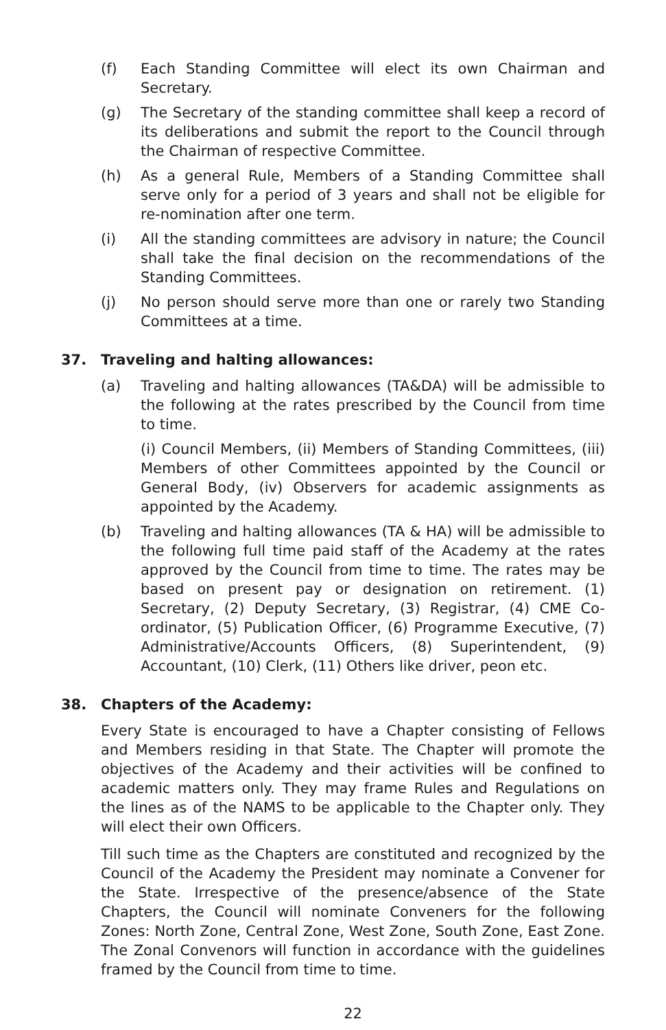(f) Each Standing Committee will elect its own Chairman and Secretary.
(g) The Secretary of the standing committee shall keep a record of its deliberations and submit the report to the Council through the Chairman of respective Committee.
(h) As a general Rule, Members of a Standing Committee shall serve only for a period of 3 years and shall not be eligible for re-nomination after one term.
(i) All the standing committees are advisory in nature; the Council shall take the final decision on the recommendations of the Standing Committees.
(j) No person should serve more than one or rarely two Standing Committees at a time.
37. Traveling and halting allowances:
(a) Traveling and halting allowances (TA&DA) will be admissible to the following at the rates prescribed by the Council from time to time.
(i) Council Members, (ii) Members of Standing Committees, (iii) Members of other Committees appointed by the Council or General Body, (iv) Observers for academic assignments as appointed by the Academy.
(b) Traveling and halting allowances (TA & HA) will be admissible to the following full time paid staff of the Academy at the rates approved by the Council from time to time. The rates may be based on present pay or designation on retirement. (1) Secretary, (2) Deputy Secretary, (3) Registrar, (4) CME Co-ordinator, (5) Publication Officer, (6) Programme Executive, (7) Administrative/Accounts Officers, (8) Superintendent, (9) Accountant, (10) Clerk, (11) Others like driver, peon etc.
38. Chapters of the Academy:
Every State is encouraged to have a Chapter consisting of Fellows and Members residing in that State. The Chapter will promote the objectives of the Academy and their activities will be confined to academic matters only. They may frame Rules and Regulations on the lines as of the NAMS to be applicable to the Chapter only. They will elect their own Officers.
Till such time as the Chapters are constituted and recognized by the Council of the Academy the President may nominate a Convener for the State. Irrespective of the presence/absence of the State Chapters, the Council will nominate Conveners for the following Zones: North Zone, Central Zone, West Zone, South Zone, East Zone. The Zonal Convenors will function in accordance with the guidelines framed by the Council from time to time.
22